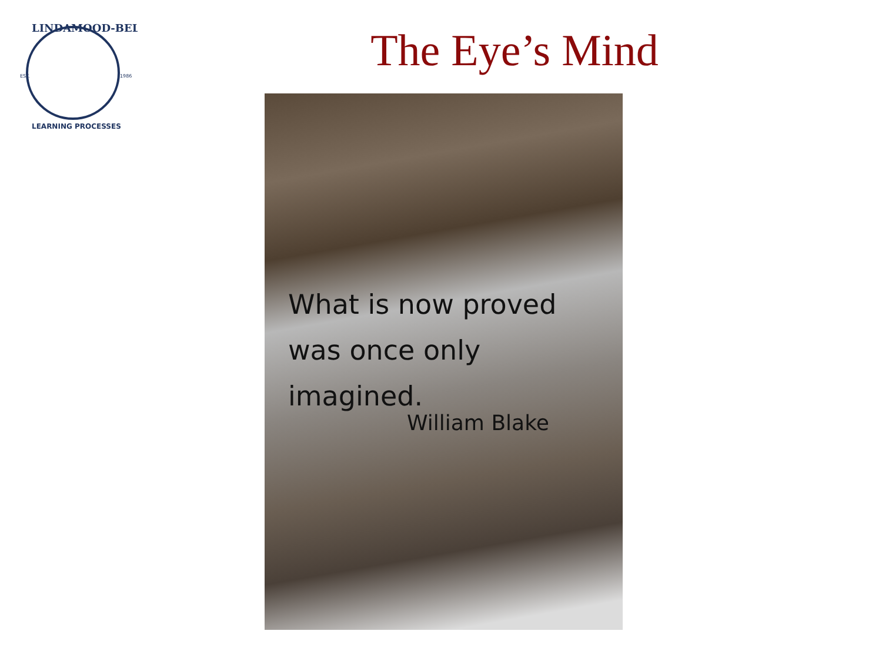EST.
1986
LINDAMOOD-BELL
LEARNING PROCESSES
The Eye’s Mind
What is now proved
was once only imagined.
William Blake